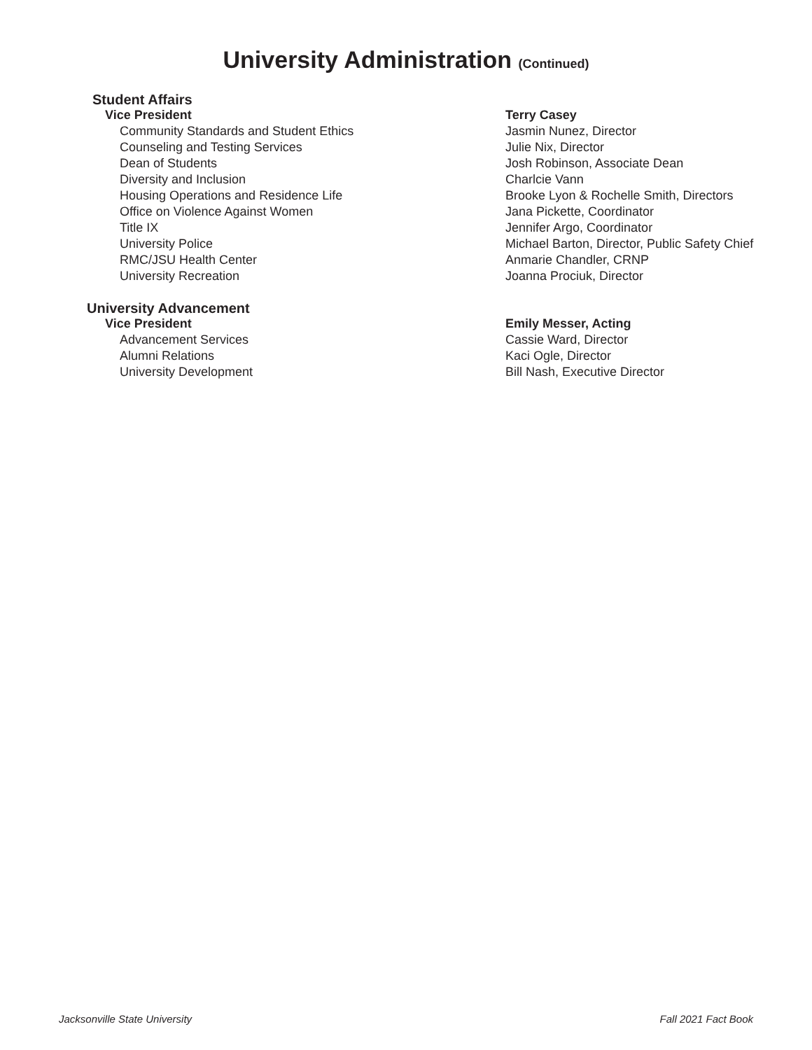University Administration (Continued)
Student Affairs
| Vice President | Terry Casey |
| Community Standards and Student Ethics | Jasmin Nunez, Director |
| Counseling and Testing Services | Julie Nix, Director |
| Dean of Students | Josh Robinson, Associate Dean |
| Diversity and Inclusion | Charlcie Vann |
| Housing Operations and Residence Life | Brooke Lyon & Rochelle Smith, Directors |
| Office on Violence Against Women | Jana Pickette, Coordinator |
| Title IX | Jennifer Argo, Coordinator |
| University Police | Michael Barton, Director, Public Safety Chief |
| RMC/JSU Health Center | Anmarie Chandler, CRNP |
| University Recreation | Joanna Prociuk, Director |
University Advancement
| Vice President | Emily Messer, Acting |
| Advancement Services | Cassie Ward, Director |
| Alumni Relations | Kaci Ogle, Director |
| University Development | Bill Nash, Executive Director |
Jacksonville State University Fall 2021 Fact Book